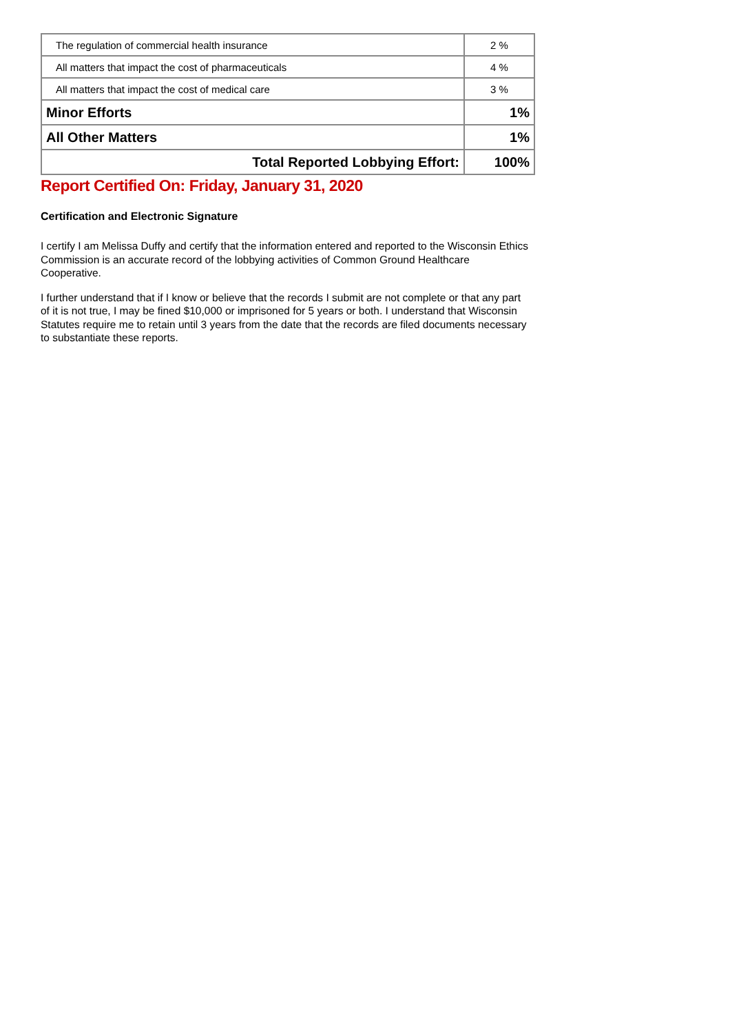| The regulation of commercial health insurance | 2 % |
| All matters that impact the cost of pharmaceuticals | 4 % |
| All matters that impact the cost of medical care | 3 % |
| Minor Efforts | 1% |
| All Other Matters | 1% |
| Total Reported Lobbying Effort: | 100% |
Report Certified On: Friday, January 31, 2020
Certification and Electronic Signature
I certify I am Melissa Duffy and certify that the information entered and reported to the Wisconsin Ethics Commission is an accurate record of the lobbying activities of Common Ground Healthcare Cooperative.
I further understand that if I know or believe that the records I submit are not complete or that any part of it is not true, I may be fined $10,000 or imprisoned for 5 years or both. I understand that Wisconsin Statutes require me to retain until 3 years from the date that the records are filed documents necessary to substantiate these reports.